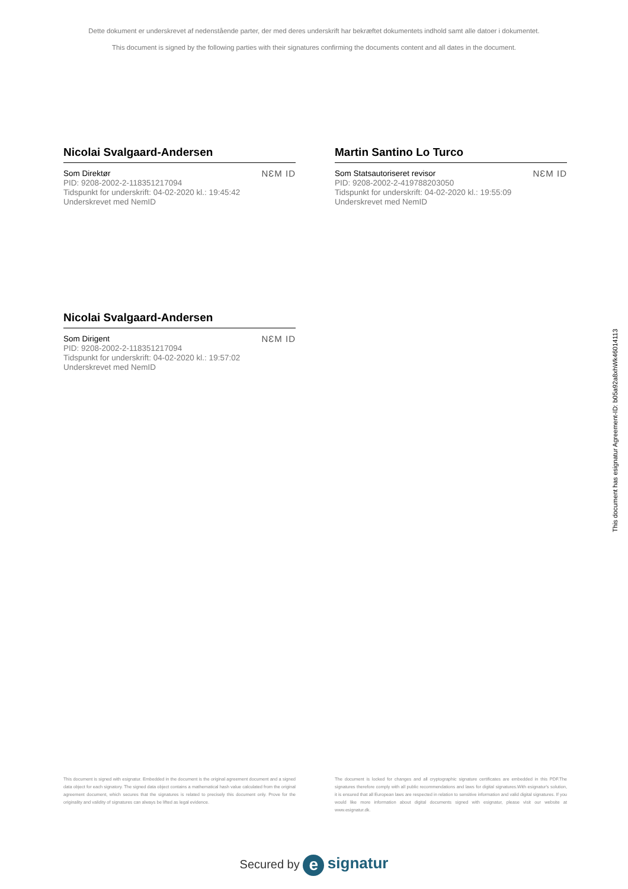Dette dokument er underskrevet af nedenstående parter, der med deres underskrift har bekræftet dokumentets indhold samt alle datoer i dokumentet.
This document is signed by the following parties with their signatures confirming the documents content and all dates in the document.
Nicolai Svalgaard-Andersen
Som Direktør
PID: 9208-2002-2-118351217094
Tidspunkt for underskrift: 04-02-2020 kl.: 19:45:42
Underskrevet med NemID
NƐM ID
Martin Santino Lo Turco
Som Statsautoriseret revisor
PID: 9208-2002-2-419788203050
Tidspunkt for underskrift: 04-02-2020 kl.: 19:55:09
Underskrevet med NemID
NƐM ID
Nicolai Svalgaard-Andersen
Som Dirigent
PID: 9208-2002-2-118351217094
Tidspunkt for underskrift: 04-02-2020 kl.: 19:57:02
Underskrevet med NemID
NƐM ID
This document is signed with esignatur. Embedded in the document is the original agreement document and a signed data object for each signatory. The signed data object contains a mathematical hash value calculated from the original agreement document, which secures that the signatures is related to precisely this document only. Prove for the originality and validity of signatures can always be lifted as legal evidence.
The document is locked for changes and all cryptographic signature certificates are embedded in this PDF.The signatures therefore comply with all public recommendations and laws for digital signatures.With esignatur's solution, it is ensured that all European laws are respected in relation to sensitive information and valid digital signatures. If you would like more information about digital documents signed with esignatur, please visit our website at www.esignatur.dk.
Secured by e signatur
This document has esignatur Agreement-ID: b05a92a8xhWk46014113